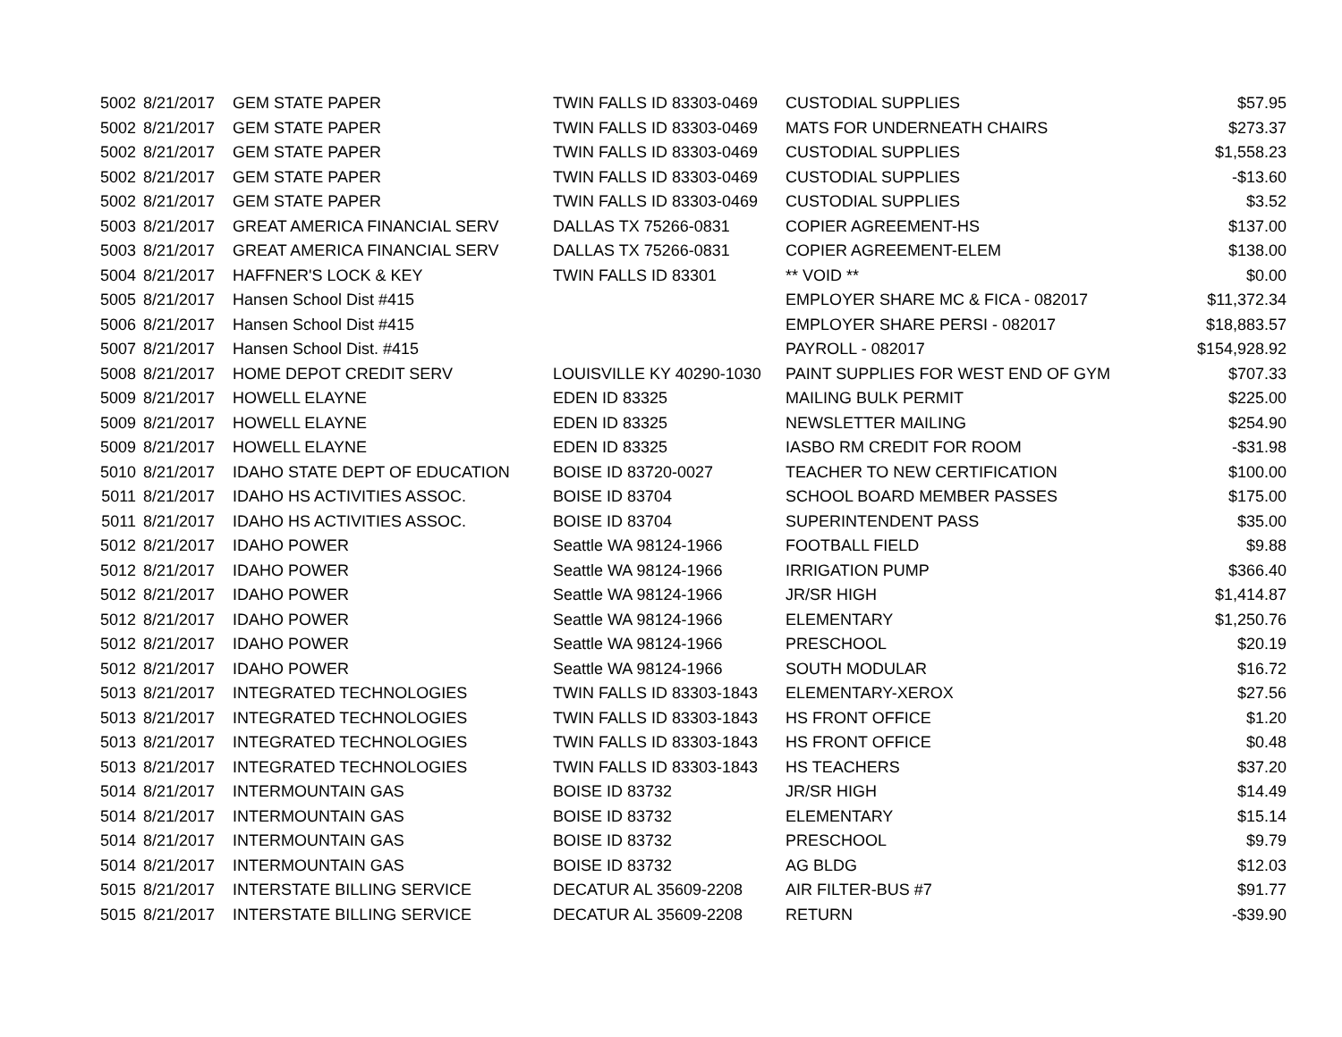| 5002 | 8/21/2017 | GEM STATE PAPER | TWIN FALLS ID 83303-0469 | CUSTODIAL SUPPLIES | $57.95 |
| 5002 | 8/21/2017 | GEM STATE PAPER | TWIN FALLS ID 83303-0469 | MATS FOR UNDERNEATH CHAIRS | $273.37 |
| 5002 | 8/21/2017 | GEM STATE PAPER | TWIN FALLS ID 83303-0469 | CUSTODIAL SUPPLIES | $1,558.23 |
| 5002 | 8/21/2017 | GEM STATE PAPER | TWIN FALLS ID 83303-0469 | CUSTODIAL SUPPLIES | -$13.60 |
| 5002 | 8/21/2017 | GEM STATE PAPER | TWIN FALLS ID 83303-0469 | CUSTODIAL SUPPLIES | $3.52 |
| 5003 | 8/21/2017 | GREAT AMERICA FINANCIAL SERV | DALLAS TX 75266-0831 | COPIER AGREEMENT-HS | $137.00 |
| 5003 | 8/21/2017 | GREAT AMERICA FINANCIAL SERV | DALLAS TX 75266-0831 | COPIER AGREEMENT-ELEM | $138.00 |
| 5004 | 8/21/2017 | HAFFNER'S LOCK & KEY | TWIN FALLS ID 83301 | ** VOID ** | $0.00 |
| 5005 | 8/21/2017 | Hansen School Dist #415 | | EMPLOYER SHARE MC & FICA - 082017 | $11,372.34 |
| 5006 | 8/21/2017 | Hansen School Dist #415 | | EMPLOYER SHARE PERSI - 082017 | $18,883.57 |
| 5007 | 8/21/2017 | Hansen School Dist. #415 | | PAYROLL - 082017 | $154,928.92 |
| 5008 | 8/21/2017 | HOME DEPOT CREDIT SERV | LOUISVILLE KY 40290-1030 | PAINT SUPPLIES FOR WEST END OF GYM | $707.33 |
| 5009 | 8/21/2017 | HOWELL ELAYNE | EDEN ID 83325 | MAILING BULK PERMIT | $225.00 |
| 5009 | 8/21/2017 | HOWELL ELAYNE | EDEN ID 83325 | NEWSLETTER MAILING | $254.90 |
| 5009 | 8/21/2017 | HOWELL ELAYNE | EDEN ID 83325 | IASBO RM CREDIT FOR ROOM | -$31.98 |
| 5010 | 8/21/2017 | IDAHO STATE DEPT OF EDUCATION | BOISE ID 83720-0027 | TEACHER TO NEW CERTIFICATION | $100.00 |
| 5011 | 8/21/2017 | IDAHO HS ACTIVITIES ASSOC. | BOISE ID 83704 | SCHOOL BOARD MEMBER PASSES | $175.00 |
| 5011 | 8/21/2017 | IDAHO HS ACTIVITIES ASSOC. | BOISE ID 83704 | SUPERINTENDENT PASS | $35.00 |
| 5012 | 8/21/2017 | IDAHO POWER | Seattle WA 98124-1966 | FOOTBALL FIELD | $9.88 |
| 5012 | 8/21/2017 | IDAHO POWER | Seattle WA 98124-1966 | IRRIGATION PUMP | $366.40 |
| 5012 | 8/21/2017 | IDAHO POWER | Seattle WA 98124-1966 | JR/SR HIGH | $1,414.87 |
| 5012 | 8/21/2017 | IDAHO POWER | Seattle WA 98124-1966 | ELEMENTARY | $1,250.76 |
| 5012 | 8/21/2017 | IDAHO POWER | Seattle WA 98124-1966 | PRESCHOOL | $20.19 |
| 5012 | 8/21/2017 | IDAHO POWER | Seattle WA 98124-1966 | SOUTH MODULAR | $16.72 |
| 5013 | 8/21/2017 | INTEGRATED TECHNOLOGIES | TWIN FALLS ID 83303-1843 | ELEMENTARY-XEROX | $27.56 |
| 5013 | 8/21/2017 | INTEGRATED TECHNOLOGIES | TWIN FALLS ID 83303-1843 | HS FRONT OFFICE | $1.20 |
| 5013 | 8/21/2017 | INTEGRATED TECHNOLOGIES | TWIN FALLS ID 83303-1843 | HS FRONT OFFICE | $0.48 |
| 5013 | 8/21/2017 | INTEGRATED TECHNOLOGIES | TWIN FALLS ID 83303-1843 | HS TEACHERS | $37.20 |
| 5014 | 8/21/2017 | INTERMOUNTAIN GAS | BOISE ID 83732 | JR/SR HIGH | $14.49 |
| 5014 | 8/21/2017 | INTERMOUNTAIN GAS | BOISE ID 83732 | ELEMENTARY | $15.14 |
| 5014 | 8/21/2017 | INTERMOUNTAIN GAS | BOISE ID 83732 | PRESCHOOL | $9.79 |
| 5014 | 8/21/2017 | INTERMOUNTAIN GAS | BOISE ID 83732 | AG BLDG | $12.03 |
| 5015 | 8/21/2017 | INTERSTATE BILLING SERVICE | DECATUR AL 35609-2208 | AIR FILTER-BUS #7 | $91.77 |
| 5015 | 8/21/2017 | INTERSTATE BILLING SERVICE | DECATUR AL 35609-2208 | RETURN | -$39.90 |